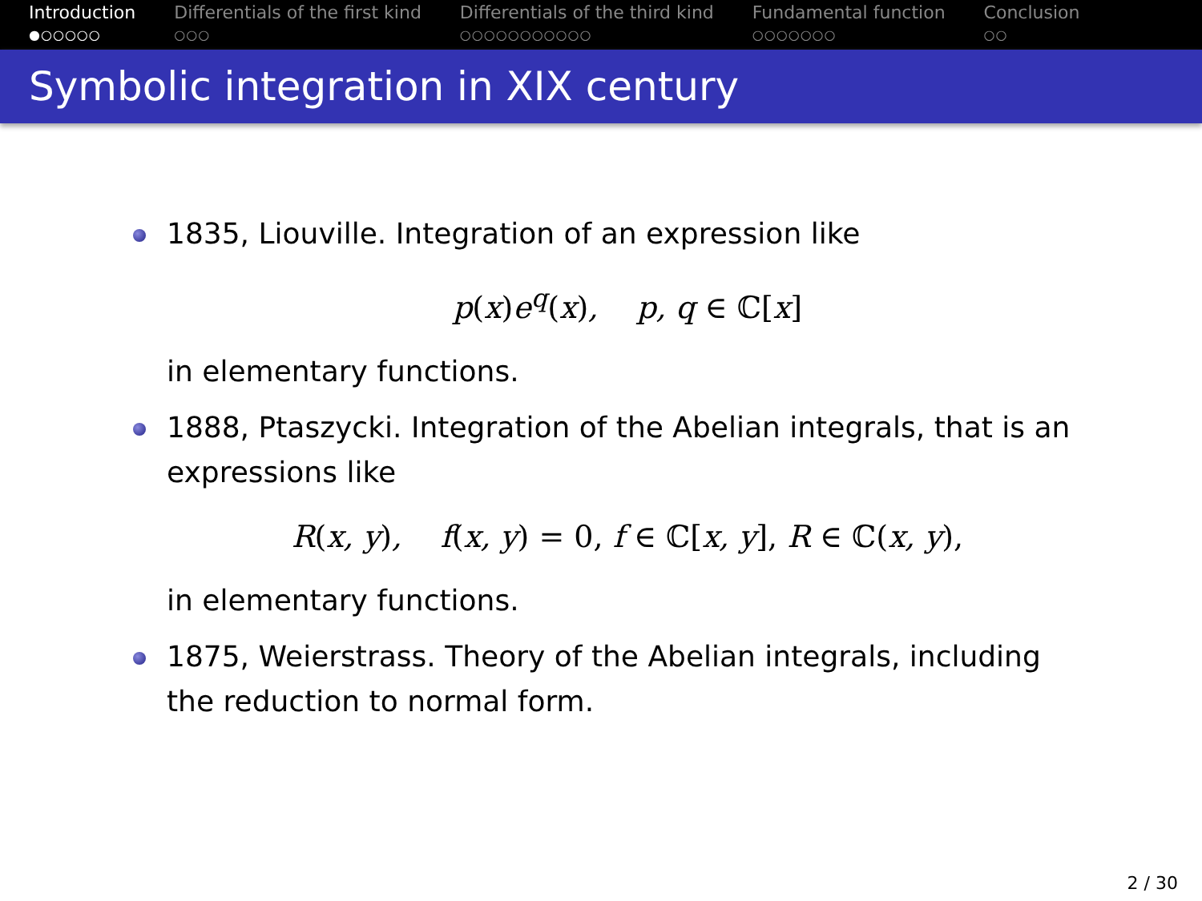Introduction
●○○○○○
Differentials of the first kind
○○○
Differentials of the third kind
○○○○○○○○○○○
Fundamental function
○○○○○○○
Conclusion
○○
Symbolic integration in XIX century
1835, Liouville. Integration of an expression like
p(x) e<sup>q</sup>(x), p, q ∈ ℂ[x]
in elementary functions.
1888, Ptaszycki. Integration of the Abelian integrals, that is an expressions like
R(x, y), f(x, y) = 0, f ∈ ℂ[x, y], R ∈ ℂ(x, y),
in elementary functions.
1875, Weierstrass. Theory of the Abelian integrals, including the reduction to normal form.
2 / 30